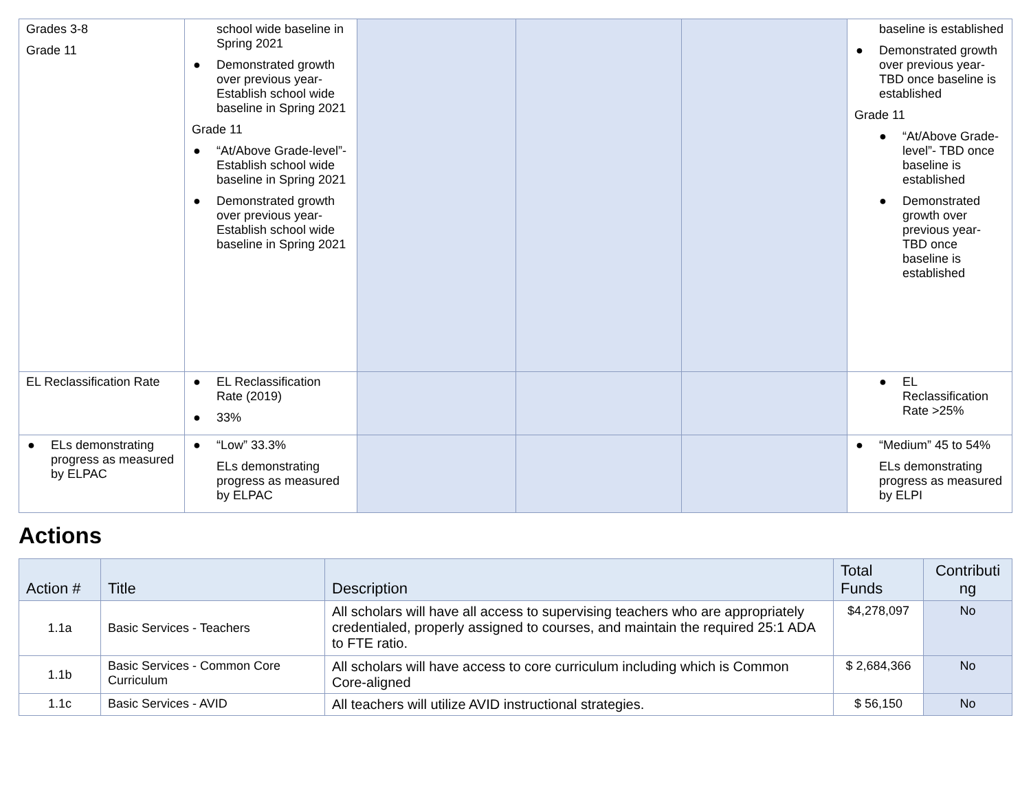| Grades 3-8 Grade 11 | school wide baseline in Spring 2021 ● Demonstrated growth over previous year- Establish school wide baseline in Spring 2021 Grade 11 ● “At/Above Grade-level”- Establish school wide baseline in Spring 2021 ● Demonstrated growth over previous year- Establish school wide baseline in Spring 2021 | | | | baseline is established ● Demonstrated growth over previous year- TBD once baseline is established Grade 11 ● “At/Above Grade-level”- TBD once baseline is established ● Demonstrated growth over previous year- TBD once baseline is established |
| EL Reclassification Rate | ● EL Reclassification Rate (2019) ● 33% | | | | ● EL Reclassification Rate >25% |
| ● ELs demonstrating progress as measured by ELPAC | ● “Low” 33.3% ELs demonstrating progress as measured by ELPAC | | | | ● “Medium” 45 to 54% ELs demonstrating progress as measured by ELPI |
Actions
| Action # | Title | Description | Total Funds | Contributi ng |
| --- | --- | --- | --- | --- |
| 1.1a | Basic Services - Teachers | All scholars will have all access to supervising teachers who are appropriately credentialed, properly assigned to courses, and maintain the required 25:1 ADA to FTE ratio. | $4,278,097 | No |
| 1.1b | Basic Services - Common Core Curriculum | All scholars will have access to core curriculum including which is Common Core-aligned | $ 2,684,366 | No |
| 1.1c | Basic Services - AVID | All teachers will utilize AVID instructional strategies. | $ 56,150 | No |